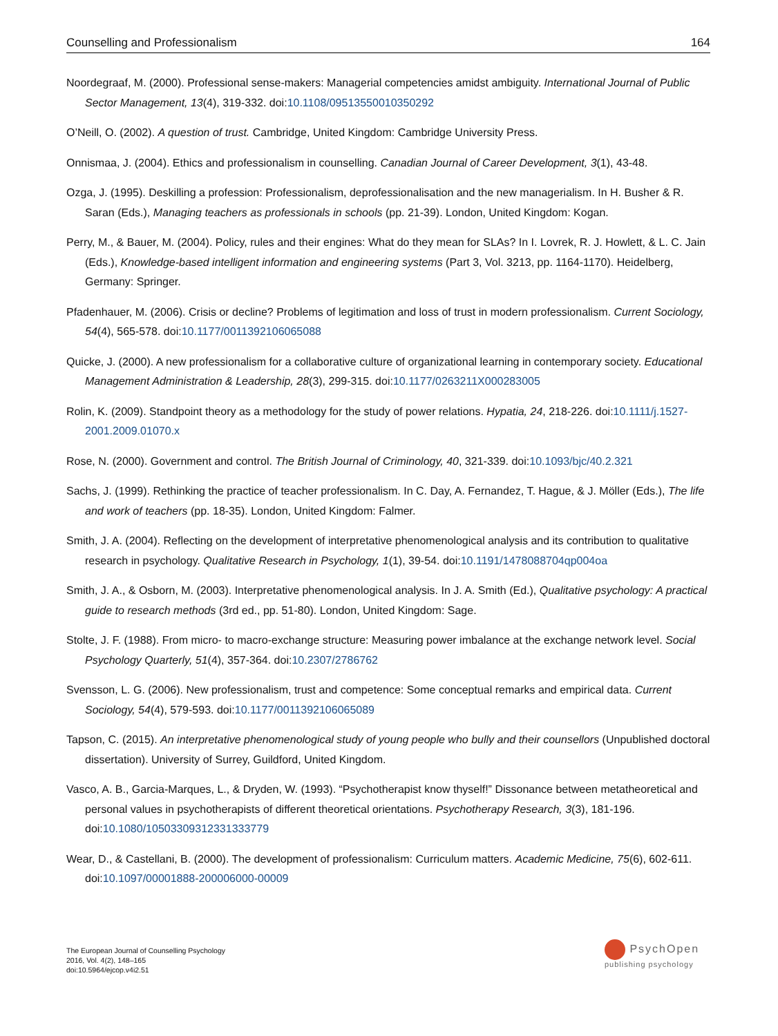Counselling and Professionalism 164
Noordegraaf, M. (2000). Professional sense-makers: Managerial competencies amidst ambiguity. International Journal of Public Sector Management, 13(4), 319-332. doi:10.1108/09513550010350292
O’Neill, O. (2002). A question of trust. Cambridge, United Kingdom: Cambridge University Press.
Onnismaa, J. (2004). Ethics and professionalism in counselling. Canadian Journal of Career Development, 3(1), 43-48.
Ozga, J. (1995). Deskilling a profession: Professionalism, deprofessionalisation and the new managerialism. In H. Busher & R. Saran (Eds.), Managing teachers as professionals in schools (pp. 21-39). London, United Kingdom: Kogan.
Perry, M., & Bauer, M. (2004). Policy, rules and their engines: What do they mean for SLAs? In I. Lovrek, R. J. Howlett, & L. C. Jain (Eds.), Knowledge-based intelligent information and engineering systems (Part 3, Vol. 3213, pp. 1164-1170). Heidelberg, Germany: Springer.
Pfadenhauer, M. (2006). Crisis or decline? Problems of legitimation and loss of trust in modern professionalism. Current Sociology, 54(4), 565-578. doi:10.1177/0011392106065088
Quicke, J. (2000). A new professionalism for a collaborative culture of organizational learning in contemporary society. Educational Management Administration & Leadership, 28(3), 299-315. doi:10.1177/0263211X000283005
Rolin, K. (2009). Standpoint theory as a methodology for the study of power relations. Hypatia, 24, 218-226. doi:10.1111/j.1527-2001.2009.01070.x
Rose, N. (2000). Government and control. The British Journal of Criminology, 40, 321-339. doi:10.1093/bjc/40.2.321
Sachs, J. (1999). Rethinking the practice of teacher professionalism. In C. Day, A. Fernandez, T. Hague, & J. Möller (Eds.), The life and work of teachers (pp. 18-35). London, United Kingdom: Falmer.
Smith, J. A. (2004). Reflecting on the development of interpretative phenomenological analysis and its contribution to qualitative research in psychology. Qualitative Research in Psychology, 1(1), 39-54. doi:10.1191/1478088704qp004oa
Smith, J. A., & Osborn, M. (2003). Interpretative phenomenological analysis. In J. A. Smith (Ed.), Qualitative psychology: A practical guide to research methods (3rd ed., pp. 51-80). London, United Kingdom: Sage.
Stolte, J. F. (1988). From micro- to macro-exchange structure: Measuring power imbalance at the exchange network level. Social Psychology Quarterly, 51(4), 357-364. doi:10.2307/2786762
Svensson, L. G. (2006). New professionalism, trust and competence: Some conceptual remarks and empirical data. Current Sociology, 54(4), 579-593. doi:10.1177/0011392106065089
Tapson, C. (2015). An interpretative phenomenological study of young people who bully and their counsellors (Unpublished doctoral dissertation). University of Surrey, Guildford, United Kingdom.
Vasco, A. B., Garcia-Marques, L., & Dryden, W. (1993). “Psychotherapist know thyself!” Dissonance between metatheoretical and personal values in psychotherapists of different theoretical orientations. Psychotherapy Research, 3(3), 181-196. doi:10.1080/10503309312331333779
Wear, D., & Castellani, B. (2000). The development of professionalism: Curriculum matters. Academic Medicine, 75(6), 602-611. doi:10.1097/00001888-200006000-00009
The European Journal of Counselling Psychology
2016, Vol. 4(2), 148–165
doi:10.5964/ejcop.v4i2.51
PsychOpen
publishing psychology